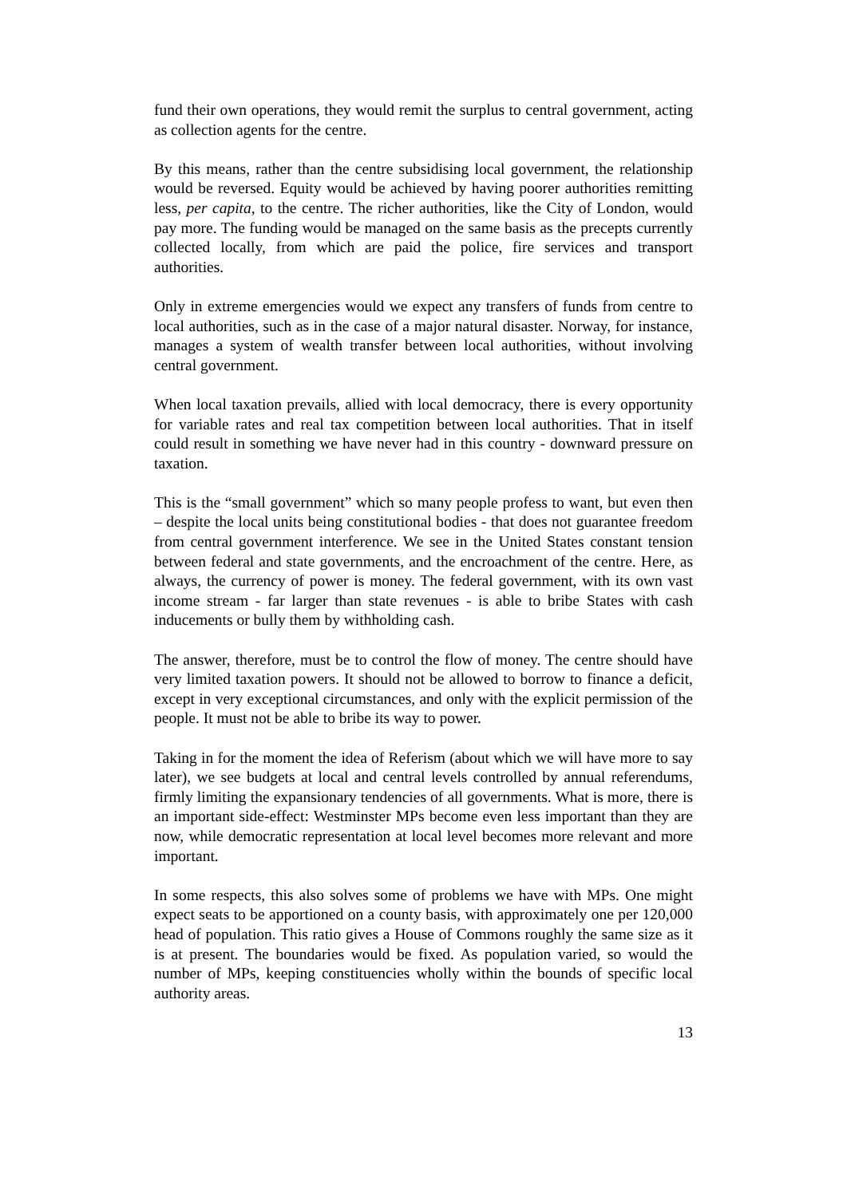fund their own operations, they would remit the surplus to central government, acting as collection agents for the centre.
By this means, rather than the centre subsidising local government, the relationship would be reversed. Equity would be achieved by having poorer authorities remitting less, per capita, to the centre. The richer authorities, like the City of London, would pay more. The funding would be managed on the same basis as the precepts currently collected locally, from which are paid the police, fire services and transport authorities.
Only in extreme emergencies would we expect any transfers of funds from centre to local authorities, such as in the case of a major natural disaster. Norway, for instance, manages a system of wealth transfer between local authorities, without involving central government.
When local taxation prevails, allied with local democracy, there is every opportunity for variable rates and real tax competition between local authorities. That in itself could result in something we have never had in this country - downward pressure on taxation.
This is the “small government” which so many people profess to want, but even then – despite the local units being constitutional bodies - that does not guarantee freedom from central government interference. We see in the United States constant tension between federal and state governments, and the encroachment of the centre. Here, as always, the currency of power is money. The federal government, with its own vast income stream - far larger than state revenues - is able to bribe States with cash inducements or bully them by withholding cash.
The answer, therefore, must be to control the flow of money. The centre should have very limited taxation powers. It should not be allowed to borrow to finance a deficit, except in very exceptional circumstances, and only with the explicit permission of the people. It must not be able to bribe its way to power.
Taking in for the moment the idea of Referism (about which we will have more to say later), we see budgets at local and central levels controlled by annual referendums, firmly limiting the expansionary tendencies of all governments. What is more, there is an important side-effect: Westminster MPs become even less important than they are now, while democratic representation at local level becomes more relevant and more important.
In some respects, this also solves some of problems we have with MPs. One might expect seats to be apportioned on a county basis, with approximately one per 120,000 head of population. This ratio gives a House of Commons roughly the same size as it is at present. The boundaries would be fixed. As population varied, so would the number of MPs, keeping constituencies wholly within the bounds of specific local authority areas.
13